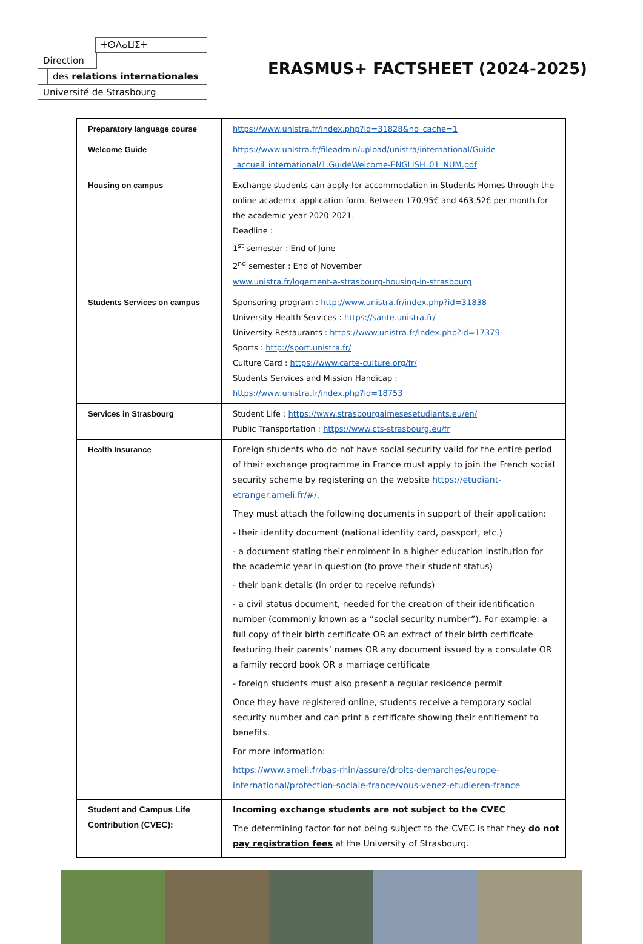ⵜⵙⴷⴰⵡⵉⵜ
Direction
des relations internationales
Université de Strasbourg
ERASMUS+ FACTSHEET (2024-2025)
| Preparatory language course | https://www.unistra.fr/index.php?id=31828&no_cache=1 |
| Welcome Guide | https://www.unistra.fr/fileadmin/upload/unistra/international/Guide _accueil_international/1.GuideWelcome-ENGLISH_01_NUM.pdf |
| Housing on campus | Exchange students can apply for accommodation in Students Homes through the online academic application form. Between 170,95€ and 463,52€ per month for the academic year 2020-2021. Deadline : 1<sup>st</sup> semester : End of June 2<sup>nd</sup> semester : End of November www.unistra.fr/logement-a-strasbourg-housing-in-strasbourg |
| Students Services on campus | Sponsoring program : http://www.unistra.fr/index.php?id=31838 University Health Services : https://sante.unistra.fr/ University Restaurants : https://www.unistra.fr/index.php?id=17379 Sports : http://sport.unistra.fr/ Culture Card : https://www.carte-culture.org/fr/ Students Services and Mission Handicap : https://www.unistra.fr/index.php?id=18753 |
| Services in Strasbourg | Student Life : https://www.strasbourgaimesesetudiants.eu/en/ Public Transportation : https://www.cts-strasbourg.eu/fr |
| Health Insurance | Foreign students who do not have social security valid for the entire period of their exchange programme in France must apply to join the French social security scheme by registering on the website https://etudiant-etranger.ameli.fr/#/. They must attach the following documents in support of their application: - their identity document (national identity card, passport, etc.) - a document stating their enrolment in a higher education institution for the academic year in question (to prove their student status) - their bank details (in order to receive refunds) - a civil status document, needed for the creation of their identification number (commonly known as a ”social security number”). For example: a full copy of their birth certificate OR an extract of their birth certificate featuring their parents’ names OR any document issued by a consulate OR a family record book OR a marriage certificate - foreign students must also present a regular residence permit Once they have registered online, students receive a temporary social security number and can print a certificate showing their entitlement to benefits. For more information: https://www.ameli.fr/bas-rhin/assure/droits-demarches/europe-international/protection-sociale-france/vous-venez-etudieren-france |
| Student and Campus Life Contribution (CVEC): | Incoming exchange students are not subject to the CVEC The determining factor for not being subject to the CVEC is that they do not pay registration fees at the University of Strasbourg. |